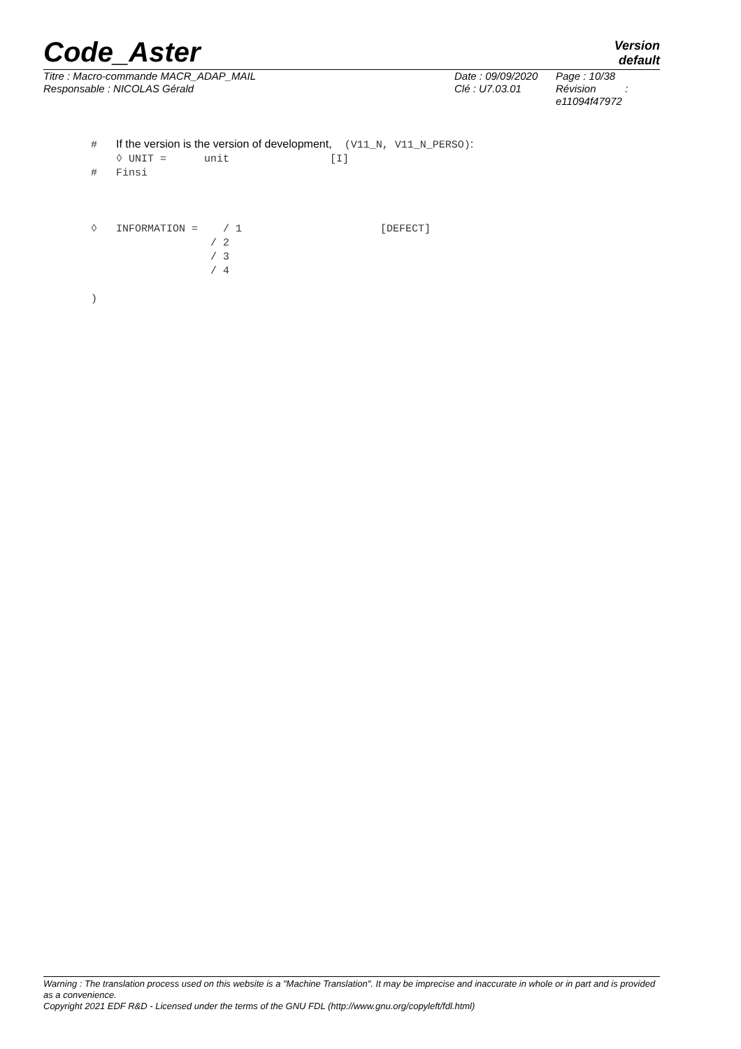Code_Aster
Version
default
Titre : Macro-commande MACR_ADAP_MAIL
Responsable : NICOLAS Gérald
Date : 09/09/2020
Clé : U7.03.01
Page : 10/38
Révision :
e11094f47972
# If the version is the version of development, (V11_N, V11_N_PERSO): ◊ UNIT = unit [I] # Finsi ◊ INFORMATION = / 1 [DEFECT] / 2 / 3 / 4 )
Warning : The translation process used on this website is a "Machine Translation". It may be imprecise and inaccurate in whole or in part and is provided as a convenience.
Copyright 2021 EDF R&D - Licensed under the terms of the GNU FDL (http://www.gnu.org/copyleft/fdl.html)